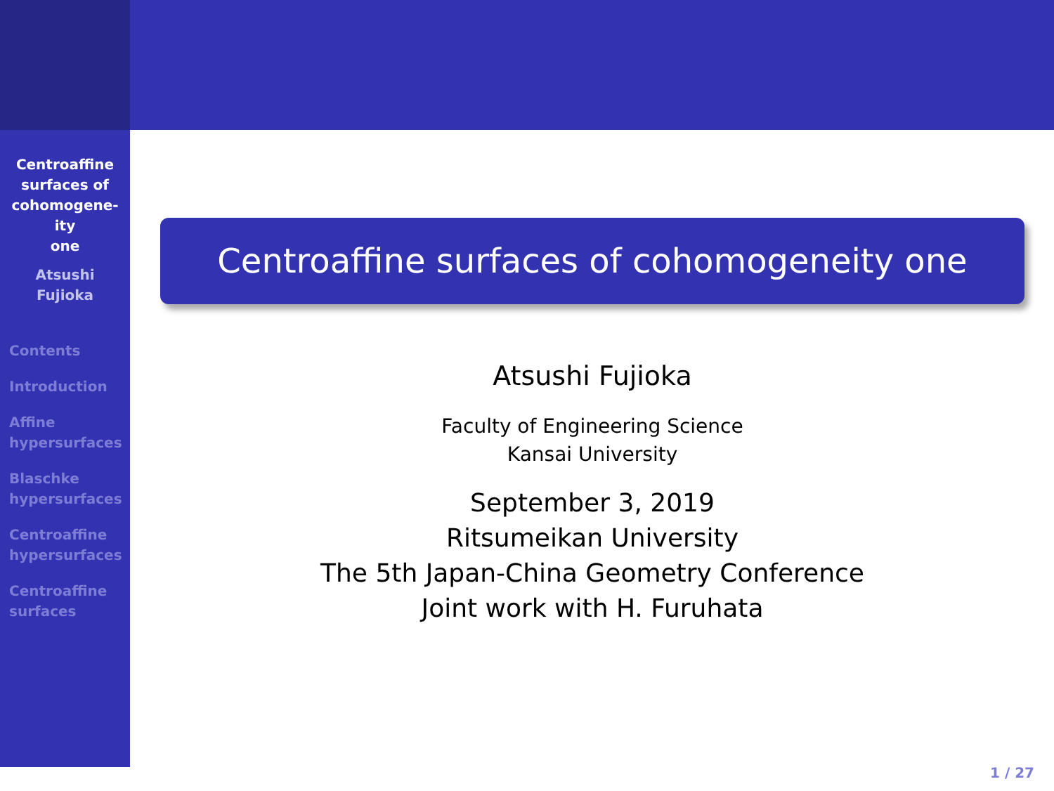Centroaffine
surfaces of
cohomogene-
ity
one
Atsushi
Fujioka
Contents
Introduction
Affine
hypersurfaces
Blaschke
hypersurfaces
Centroaffine
hypersurfaces
Centroaffine
surfaces
Centroaffine surfaces of cohomogeneity one
Atsushi Fujioka
Faculty of Engineering Science
Kansai University
September 3, 2019
Ritsumeikan University
The 5th Japan-China Geometry Conference
Joint work with H. Furuhata
1 / 27